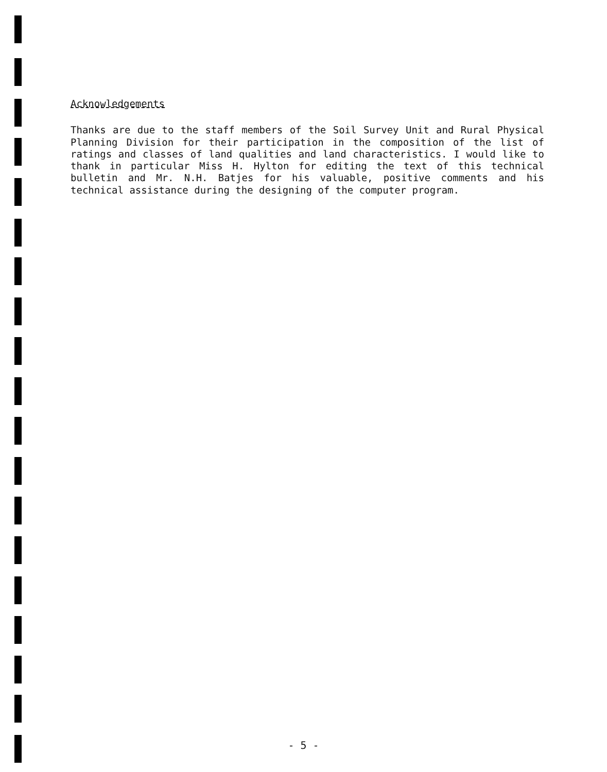Acknowledgements
Thanks are due to the staff members of the Soil Survey Unit and Rural Physical Planning Division for their participation in the composition of the list of ratings and classes of land qualities and land characteristics. I would like to thank in particular Miss H. Hylton for editing the text of this technical bulletin and Mr. N.H. Batjes for his valuable, positive comments and his technical assistance during the designing of the computer program.
- 5 -